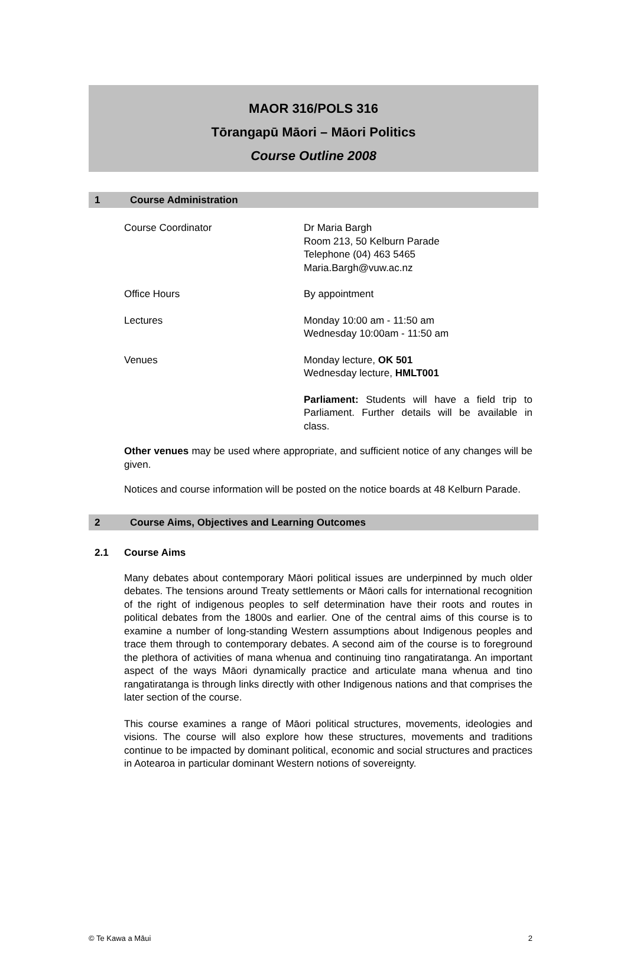MAOR 316/POLS 316
Tōrangapū Māori – Māori Politics
Course Outline 2008
1 Course Administration
Course Coordinator Dr Maria Bargh
Room 213, 50 Kelburn Parade
Telephone (04) 463 5465
Maria.Bargh@vuw.ac.nz
Office Hours By appointment
Lectures Monday 10:00 am - 11:50 am
Wednesday 10:00am - 11:50 am
Venues Monday lecture, OK 501
Wednesday lecture, HMLT001
Parliament: Students will have a field trip to Parliament. Further details will be available in class.
Other venues may be used where appropriate, and sufficient notice of any changes will be given.
Notices and course information will be posted on the notice boards at 48 Kelburn Parade.
2 Course Aims, Objectives and Learning Outcomes
2.1 Course Aims
Many debates about contemporary Māori political issues are underpinned by much older debates. The tensions around Treaty settlements or Māori calls for international recognition of the right of indigenous peoples to self determination have their roots and routes in political debates from the 1800s and earlier. One of the central aims of this course is to examine a number of long-standing Western assumptions about Indigenous peoples and trace them through to contemporary debates. A second aim of the course is to foreground the plethora of activities of mana whenua and continuing tino rangatiratanga. An important aspect of the ways Māori dynamically practice and articulate mana whenua and tino rangatiratanga is through links directly with other Indigenous nations and that comprises the later section of the course.
This course examines a range of Māori political structures, movements, ideologies and visions. The course will also explore how these structures, movements and traditions continue to be impacted by dominant political, economic and social structures and practices in Aotearoa in particular dominant Western notions of sovereignty.
© Te Kawa a Māui 2